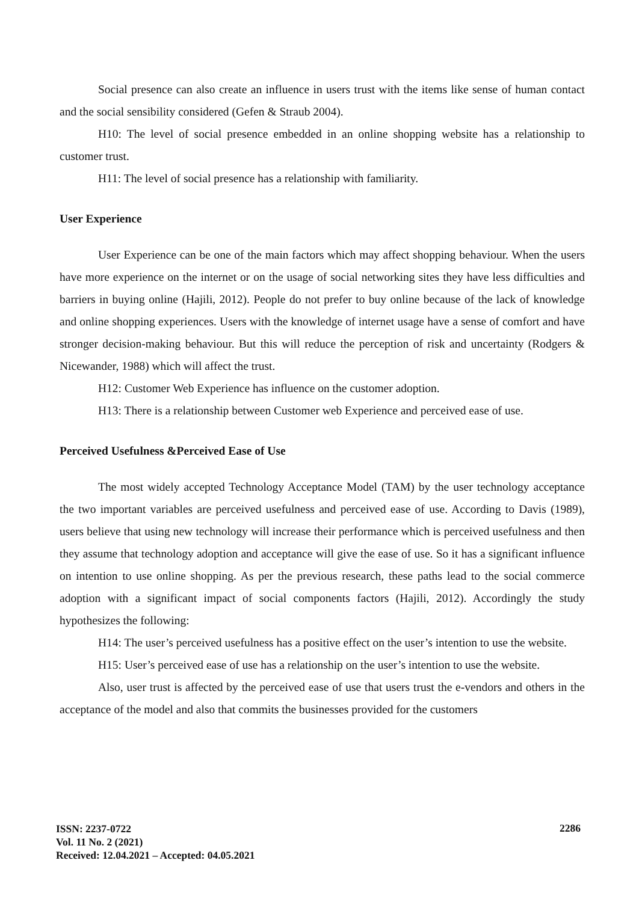Social presence can also create an influence in users trust with the items like sense of human contact and the social sensibility considered (Gefen & Straub 2004).
H10: The level of social presence embedded in an online shopping website has a relationship to customer trust.
H11: The level of social presence has a relationship with familiarity.
User Experience
User Experience can be one of the main factors which may affect shopping behaviour. When the users have more experience on the internet or on the usage of social networking sites they have less difficulties and barriers in buying online (Hajili, 2012). People do not prefer to buy online because of the lack of knowledge and online shopping experiences. Users with the knowledge of internet usage have a sense of comfort and have stronger decision-making behaviour. But this will reduce the perception of risk and uncertainty (Rodgers & Nicewander, 1988) which will affect the trust.
H12: Customer Web Experience has influence on the customer adoption.
H13: There is a relationship between Customer web Experience and perceived ease of use.
Perceived Usefulness &Perceived Ease of Use
The most widely accepted Technology Acceptance Model (TAM) by the user technology acceptance the two important variables are perceived usefulness and perceived ease of use. According to Davis (1989), users believe that using new technology will increase their performance which is perceived usefulness and then they assume that technology adoption and acceptance will give the ease of use. So it has a significant influence on intention to use online shopping. As per the previous research, these paths lead to the social commerce adoption with a significant impact of social components factors (Hajili, 2012). Accordingly the study hypothesizes the following:
H14: The user’s perceived usefulness has a positive effect on the user’s intention to use the website.
H15: User’s perceived ease of use has a relationship on the user’s intention to use the website.
Also, user trust is affected by the perceived ease of use that users trust the e-vendors and others in the acceptance of the model and also that commits the businesses provided for the customers
ISSN: 2237-0722
Vol. 11 No. 2 (2021)
Received: 12.04.2021 – Accepted: 04.05.2021
2286